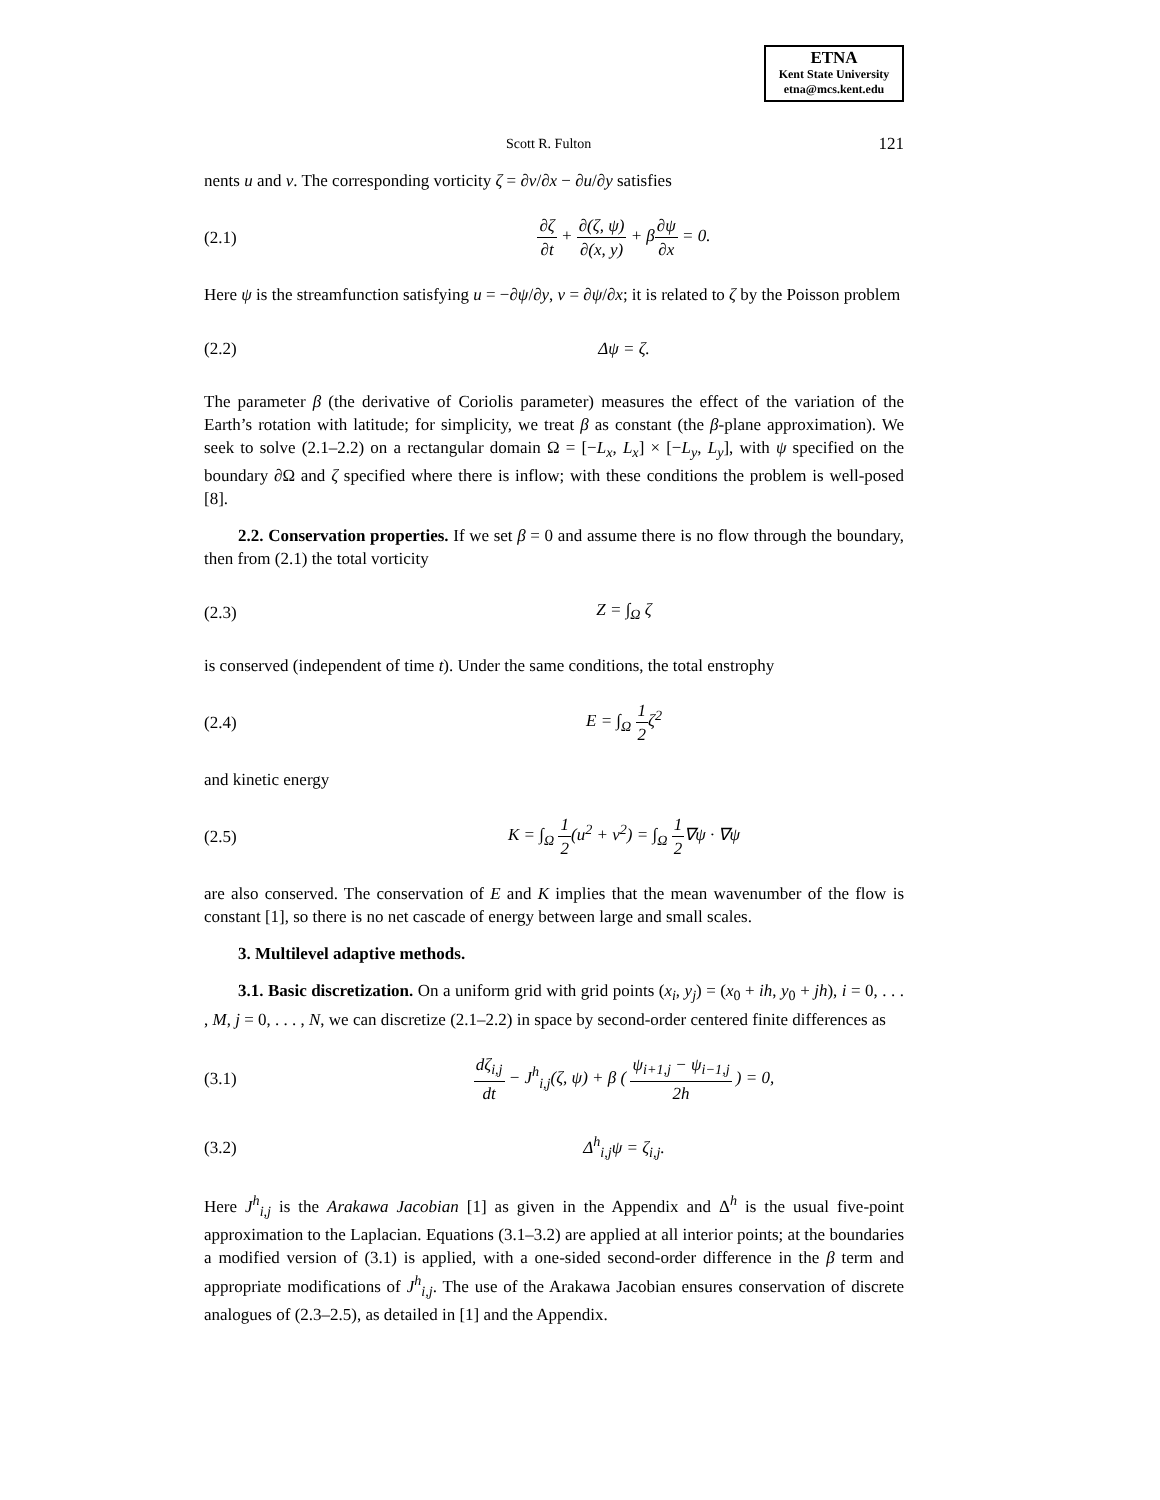ETNA
Kent State University
etna@mcs.kent.edu
Scott R. Fulton 121
nents u and v. The corresponding vorticity ζ = ∂v/∂x − ∂u/∂y satisfies
(2.1) ∂ζ ∂t + ∂(ζ, ψ) ∂(x, y) + β∂ψ ∂x = 0.
Here ψ is the streamfunction satisfying u = −∂ψ/∂y, v = ∂ψ/∂x; it is related to ζ by the Poisson problem
(2.2) Δψ = ζ.
The parameter β (the derivative of Coriolis parameter) measures the effect of the variation of the Earth’s rotation with latitude; for simplicity, we treat β as constant (the β-plane approximation). We seek to solve (2.1–2.2) on a rectangular domain Ω = [−L<sub>x</sub>, L<sub>x</sub>] × [−L<sub>y</sub>, L<sub>y</sub>], with ψ specified on the boundary ∂Ω and ζ specified where there is inflow; with these conditions the problem is well-posed [8].
2.2. Conservation properties. If we set β = 0 and assume there is no flow through the boundary, then from (2.1) the total vorticity
(2.3) Z = ∫<sub>Ω</sub> ζ
is conserved (independent of time t). Under the same conditions, the total enstrophy
(2.4) E = ∫<sub>Ω</sub> 1 2ζ<sup>2</sup>
and kinetic energy
(2.5) K = ∫<sub>Ω</sub> 1 2(u<sup>2</sup> + v<sup>2</sup>) = ∫<sub>Ω</sub> 1 2∇ψ · ∇ψ
are also conserved. The conservation of E and K implies that the mean wavenumber of the flow is constant [1], so there is no net cascade of energy between large and small scales.
3. Multilevel adaptive methods.
3.1. Basic discretization. On a uniform grid with grid points (x<sub>i</sub>, y<sub>j</sub>) = (x<sub>0</sub> + ih, y<sub>0</sub> + jh), i = 0, . . . , M, j = 0, . . . , N, we can discretize (2.1–2.2) in space by second-order centered finite differences as
(3.1) dζ<sub>i,j</sub> dt − J<sup>h</sup><sub>i,j</sub>(ζ, ψ) + β ( ψ<sub>i+1,j</sub> − ψ<sub>i−1,j</sub> 2h ) = 0,
(3.2) Δ<sup>h</sup><sub>i,j</sub>ψ = ζ<sub>i,j</sub>.
Here J<sup>h</sup><sub>i,j</sub> is the Arakawa Jacobian [1] as given in the Appendix and Δ<sup>h</sup> is the usual five-point approximation to the Laplacian. Equations (3.1–3.2) are applied at all interior points; at the boundaries a modified version of (3.1) is applied, with a one-sided second-order difference in the β term and appropriate modifications of J<sup>h</sup><sub>i,j</sub>. The use of the Arakawa Jacobian ensures conservation of discrete analogues of (2.3–2.5), as detailed in [1] and the Appendix.